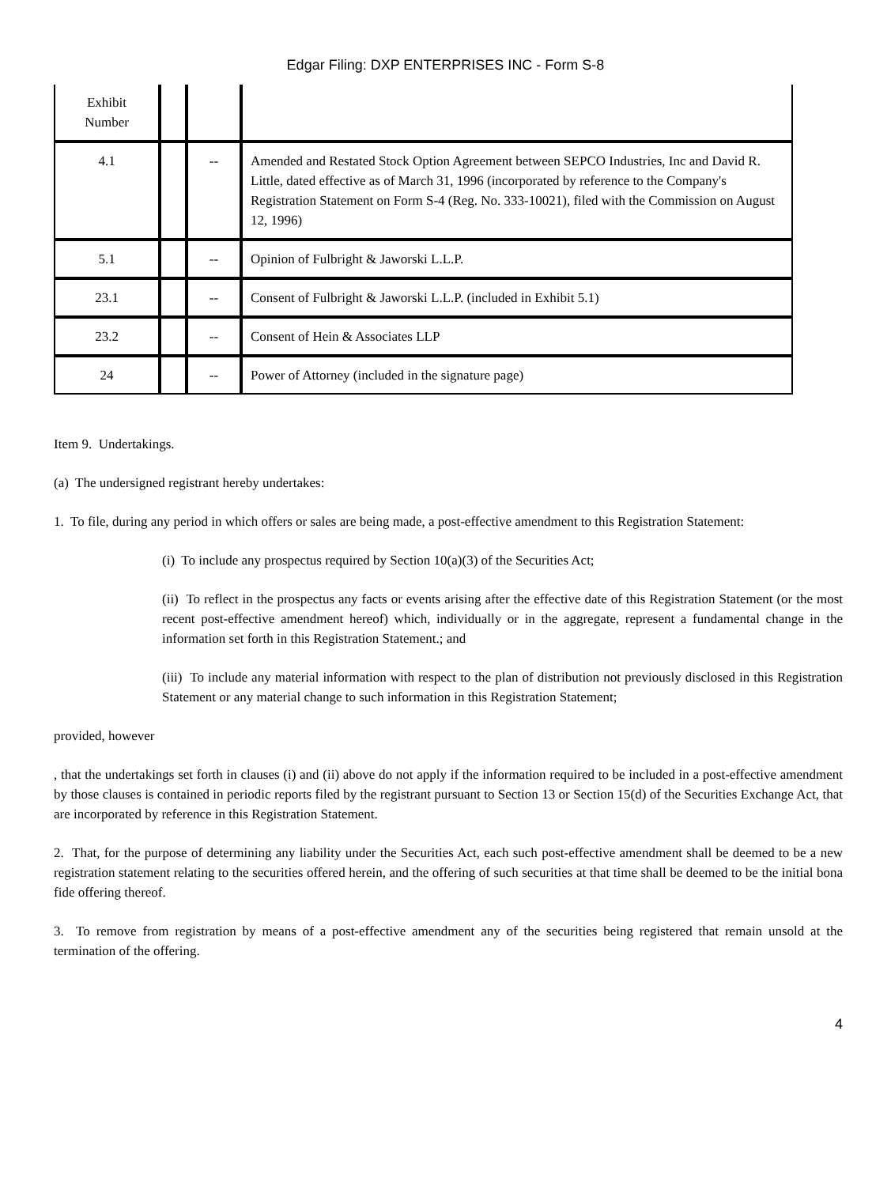Edgar Filing: DXP ENTERPRISES INC - Form S-8
| Exhibit Number | | | |
| 4.1 | | -- | Amended and Restated Stock Option Agreement between SEPCO Industries, Inc and David R. Little, dated effective as of March 31, 1996 (incorporated by reference to the Company's Registration Statement on Form S-4 (Reg. No. 333-10021), filed with the Commission on August 12, 1996) |
| 5.1 | | -- | Opinion of Fulbright & Jaworski L.L.P. |
| 23.1 | | -- | Consent of Fulbright & Jaworski L.L.P. (included in Exhibit 5.1) |
| 23.2 | | -- | Consent of Hein & Associates LLP |
| 24 | | -- | Power of Attorney (included in the signature page) |
Item 9. Undertakings.
(a) The undersigned registrant hereby undertakes:
1. To file, during any period in which offers or sales are being made, a post-effective amendment to this Registration Statement:
(i) To include any prospectus required by Section 10(a)(3) of the Securities Act;
(ii) To reflect in the prospectus any facts or events arising after the effective date of this Registration Statement (or the most recent post-effective amendment hereof) which, individually or in the aggregate, represent a fundamental change in the information set forth in this Registration Statement.; and
(iii) To include any material information with respect to the plan of distribution not previously disclosed in this Registration Statement or any material change to such information in this Registration Statement;
provided, however
, that the undertakings set forth in clauses (i) and (ii) above do not apply if the information required to be included in a post-effective amendment by those clauses is contained in periodic reports filed by the registrant pursuant to Section 13 or Section 15(d) of the Securities Exchange Act, that are incorporated by reference in this Registration Statement.
2. That, for the purpose of determining any liability under the Securities Act, each such post-effective amendment shall be deemed to be a new registration statement relating to the securities offered herein, and the offering of such securities at that time shall be deemed to be the initial bona fide offering thereof.
3. To remove from registration by means of a post-effective amendment any of the securities being registered that remain unsold at the termination of the offering.
4